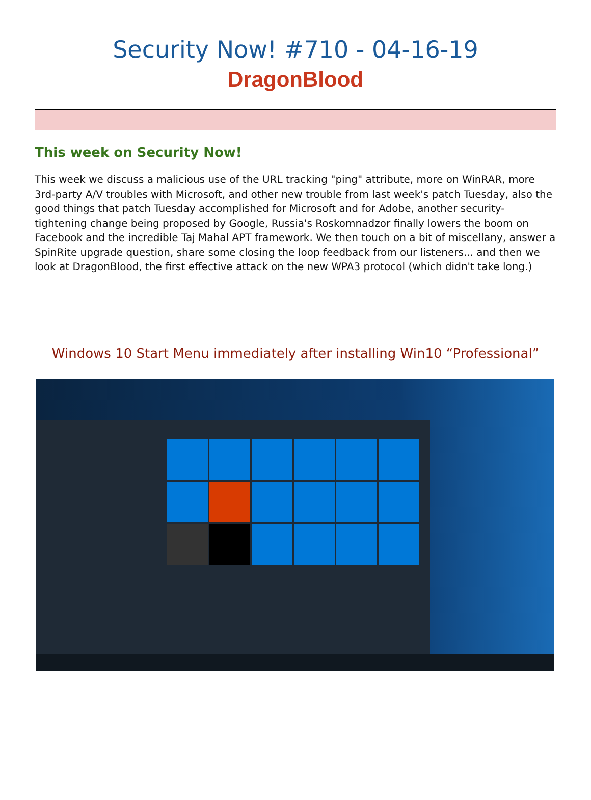Security Now! #710 - 04-16-19
DragonBlood
This week on Security Now!
This week we discuss a malicious use of the URL tracking "ping" attribute, more on WinRAR, more 3rd-party A/V troubles with Microsoft, and other new trouble from last week's patch Tuesday, also the good things that patch Tuesday accomplished for Microsoft and for Adobe, another security-tightening change being proposed by Google, Russia's Roskomnadzor finally lowers the boom on Facebook and the incredible Taj Mahal APT framework. We then touch on a bit of miscellany, answer a SpinRite upgrade question, share some closing the loop feedback from our listeners... and then we look at DragonBlood, the first effective attack on the new WPA3 protocol (which didn't take long.)
Windows 10 Start Menu immediately after installing Win10 “Professional”